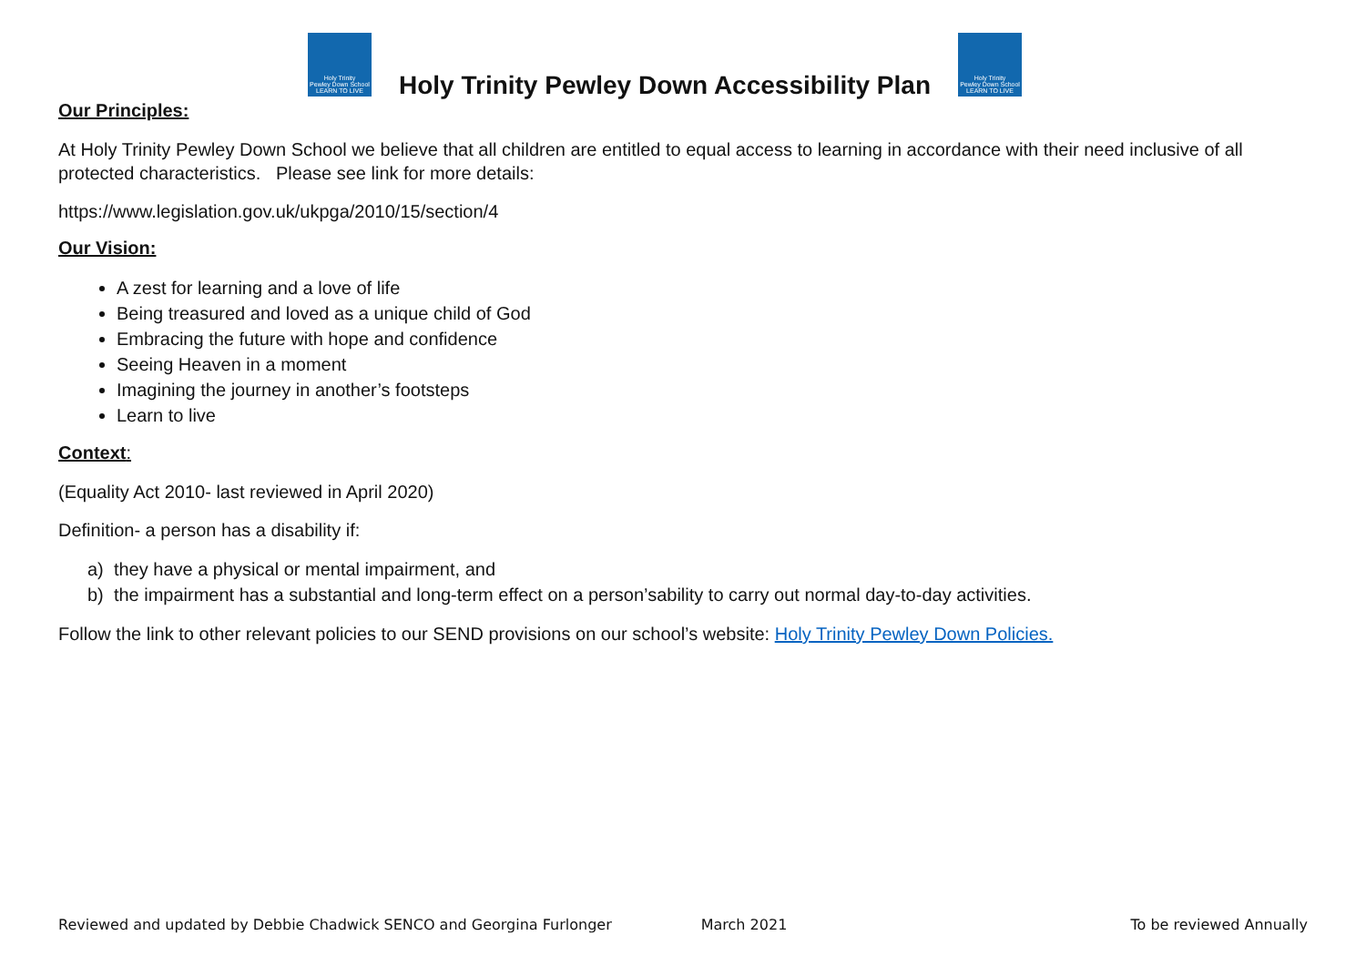Holy Trinity
Pewley Down School
LEARN TO LIVE
Holy Trinity Pewley Down Accessibility Plan
Holy Trinity
Pewley Down School
LEARN TO LIVE
Our Principles:
At Holy Trinity Pewley Down School we believe that all children are entitled to equal access to learning in accordance with their need inclusive of all protected characteristics. Please see link for more details:
https://www.legislation.gov.uk/ukpga/2010/15/section/4
Our Vision:
A zest for learning and a love of life
Being treasured and loved as a unique child of God
Embracing the future with hope and confidence
Seeing Heaven in a moment
Imagining the journey in another’s footsteps
Learn to live
Context:
(Equality Act 2010- last reviewed in April 2020)
Definition- a person has a disability if:
a) they have a physical or mental impairment, and
b) the impairment has a substantial and long-term effect on a person’sability to carry out normal day-to-day activities.
Follow the link to other relevant policies to our SEND provisions on our school’s website: Holy Trinity Pewley Down Policies.
Reviewed and updated by Debbie Chadwick SENCO and Georgina Furlonger March 2021 To be reviewed Annually